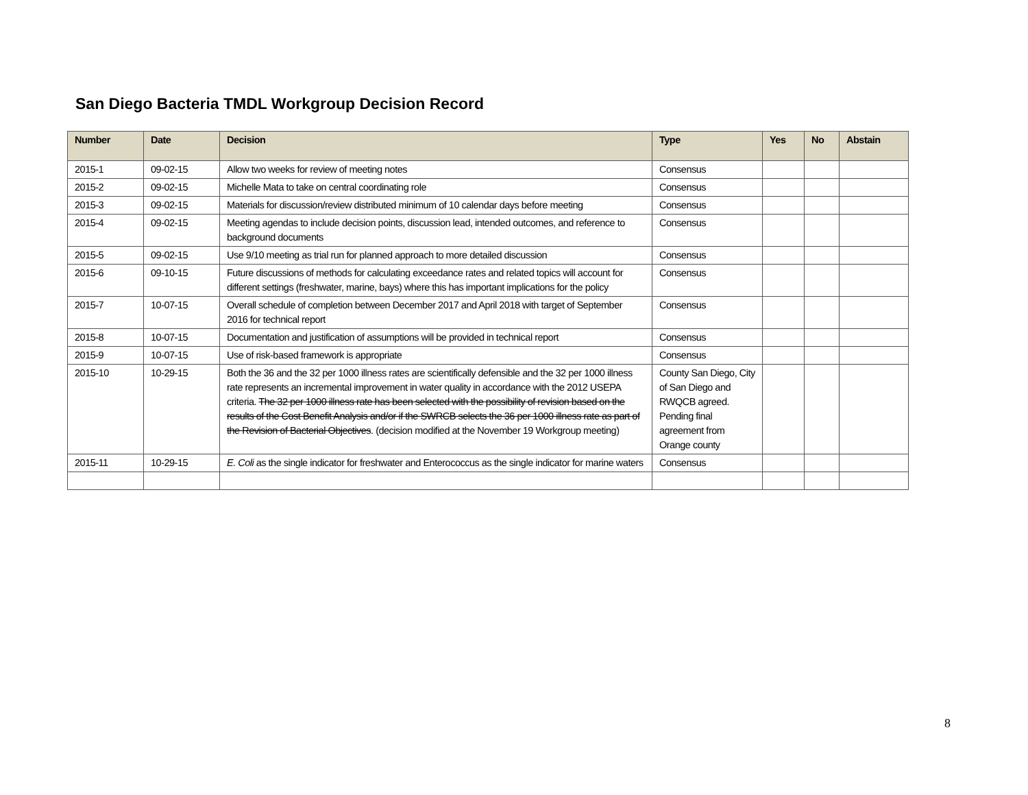San Diego Bacteria TMDL Workgroup Decision Record
| Number | Date | Decision | Type | Yes | No | Abstain |
| --- | --- | --- | --- | --- | --- | --- |
| 2015-1 | 09-02-15 | Allow two weeks for review of meeting notes | Consensus | | | |
| 2015-2 | 09-02-15 | Michelle Mata to take on central coordinating role | Consensus | | | |
| 2015-3 | 09-02-15 | Materials for discussion/review distributed minimum of 10 calendar days before meeting | Consensus | | | |
| 2015-4 | 09-02-15 | Meeting agendas to include decision points, discussion lead, intended outcomes, and reference to background documents | Consensus | | | |
| 2015-5 | 09-02-15 | Use 9/10 meeting as trial run for planned approach to more detailed discussion | Consensus | | | |
| 2015-6 | 09-10-15 | Future discussions of methods for calculating exceedance rates and related topics will account for different settings (freshwater, marine, bays) where this has important implications for the policy | Consensus | | | |
| 2015-7 | 10-07-15 | Overall schedule of completion between December 2017 and April 2018 with target of September 2016 for technical report | Consensus | | | |
| 2015-8 | 10-07-15 | Documentation and justification of assumptions will be provided in technical report | Consensus | | | |
| 2015-9 | 10-07-15 | Use of risk-based framework is appropriate | Consensus | | | |
| 2015-10 | 10-29-15 | Both the 36 and the 32 per 1000 illness rates are scientifically defensible and the 32 per 1000 illness rate represents an incremental improvement in water quality in accordance with the 2012 USEPA criteria. The 32 per 1000 illness rate has been selected with the possibility of revision based on the results of the Cost Benefit Analysis and/or if the SWRCB selects the 36 per 1000 illness rate as part of the Revision of Bacterial Objectives . (decision modified at the November 19 Workgroup meeting) | County San Diego, City of San Diego and RWQCB agreed. Pending final agreement from Orange county | | | |
| 2015-11 | 10-29-15 | E. Coli as the single indicator for freshwater and Enterococcus as the single indicator for marine waters | Consensus | | | |
8